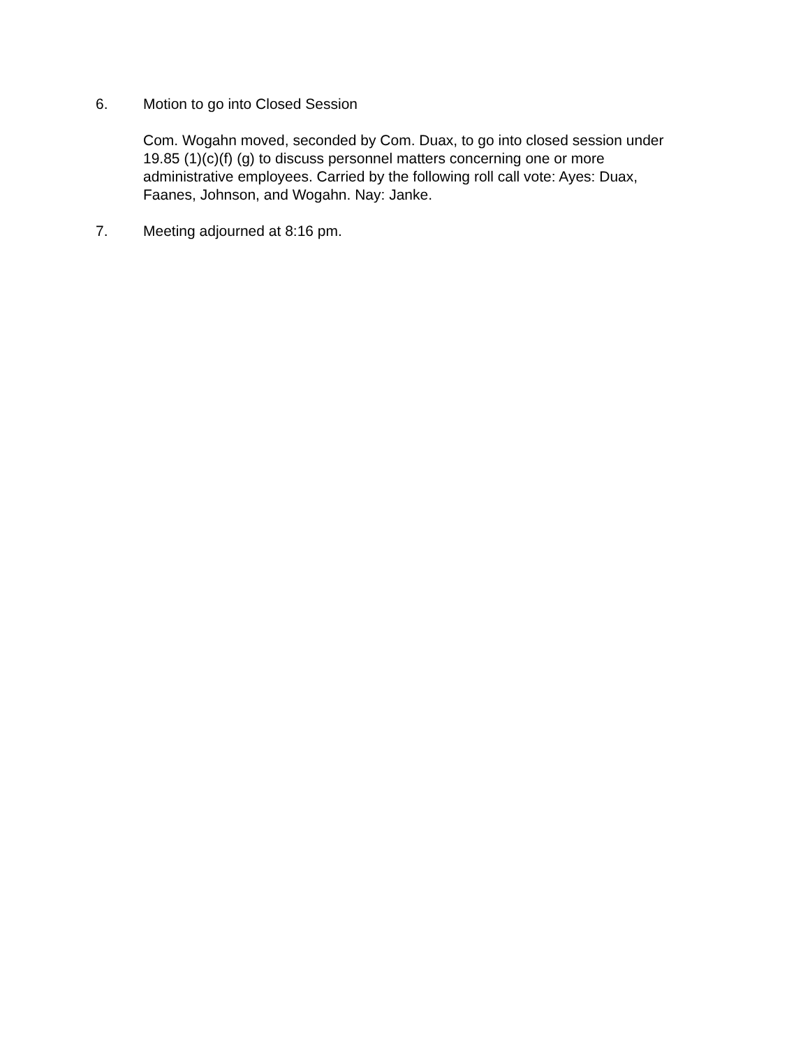6. Motion to go into Closed Session
Com. Wogahn moved, seconded by Com. Duax, to go into closed session under
19.85 (1)(c)(f) (g) to discuss personnel matters concerning one or more
administrative employees. Carried by the following roll call vote: Ayes: Duax,
Faanes, Johnson, and Wogahn. Nay: Janke.
7. Meeting adjourned at 8:16 pm.